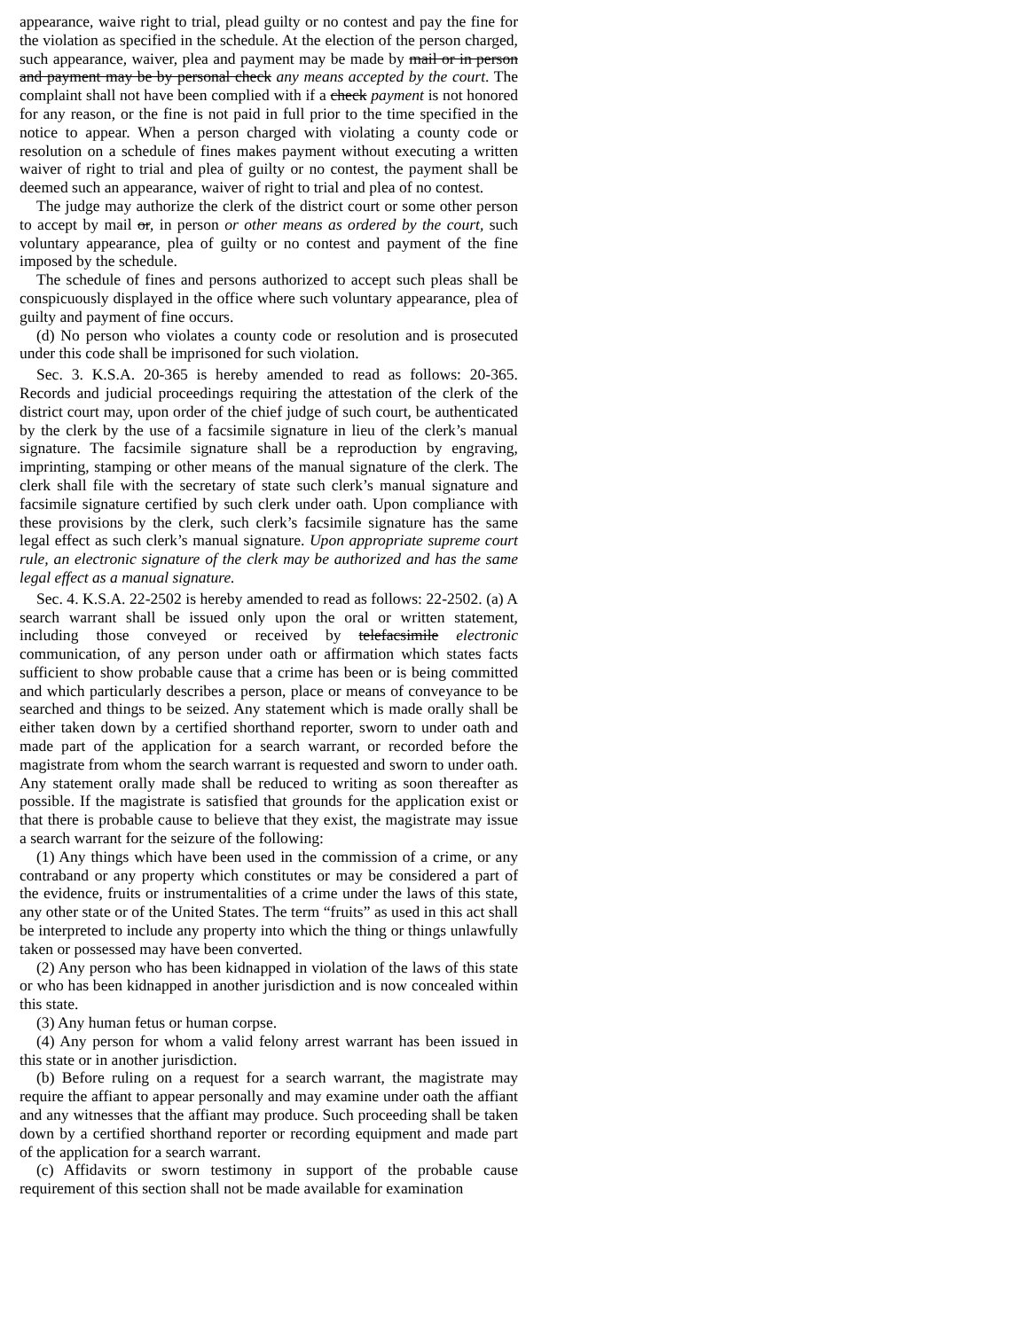appearance, waive right to trial, plead guilty or no contest and pay the fine for the violation as specified in the schedule. At the election of the person charged, such appearance, waiver, plea and payment may be made by mail or in person and payment may be by personal check any means accepted by the court. The complaint shall not have been complied with if a check payment is not honored for any reason, or the fine is not paid in full prior to the time specified in the notice to appear. When a person charged with violating a county code or resolution on a schedule of fines makes payment without executing a written waiver of right to trial and plea of guilty or no contest, the payment shall be deemed such an appearance, waiver of right to trial and plea of no contest.
The judge may authorize the clerk of the district court or some other person to accept by mail or, in person or other means as ordered by the court, such voluntary appearance, plea of guilty or no contest and payment of the fine imposed by the schedule.
The schedule of fines and persons authorized to accept such pleas shall be conspicuously displayed in the office where such voluntary appearance, plea of guilty and payment of fine occurs.
(d) No person who violates a county code or resolution and is prosecuted under this code shall be imprisoned for such violation.
Sec. 3. K.S.A. 20-365 is hereby amended to read as follows: 20-365. Records and judicial proceedings requiring the attestation of the clerk of the district court may, upon order of the chief judge of such court, be authenticated by the clerk by the use of a facsimile signature in lieu of the clerk’s manual signature. The facsimile signature shall be a reproduction by engraving, imprinting, stamping or other means of the manual signature of the clerk. The clerk shall file with the secretary of state such clerk’s manual signature and facsimile signature certified by such clerk under oath. Upon compliance with these provisions by the clerk, such clerk’s facsimile signature has the same legal effect as such clerk’s manual signature. Upon appropriate supreme court rule, an electronic signature of the clerk may be authorized and has the same legal effect as a manual signature.
Sec. 4. K.S.A. 22-2502 is hereby amended to read as follows: 22-2502. (a) A search warrant shall be issued only upon the oral or written statement, including those conveyed or received by telefacsimile electronic communication, of any person under oath or affirmation which states facts sufficient to show probable cause that a crime has been or is being committed and which particularly describes a person, place or means of conveyance to be searched and things to be seized. Any statement which is made orally shall be either taken down by a certified shorthand reporter, sworn to under oath and made part of the application for a search warrant, or recorded before the magistrate from whom the search warrant is requested and sworn to under oath. Any statement orally made shall be reduced to writing as soon thereafter as possible. If the magistrate is satisfied that grounds for the application exist or that there is probable cause to believe that they exist, the magistrate may issue a search warrant for the seizure of the following:
(1) Any things which have been used in the commission of a crime, or any contraband or any property which constitutes or may be considered a part of the evidence, fruits or instrumentalities of a crime under the laws of this state, any other state or of the United States. The term “fruits” as used in this act shall be interpreted to include any property into which the thing or things unlawfully taken or possessed may have been converted.
(2) Any person who has been kidnapped in violation of the laws of this state or who has been kidnapped in another jurisdiction and is now concealed within this state.
(3) Any human fetus or human corpse.
(4) Any person for whom a valid felony arrest warrant has been issued in this state or in another jurisdiction.
(b) Before ruling on a request for a search warrant, the magistrate may require the affiant to appear personally and may examine under oath the affiant and any witnesses that the affiant may produce. Such proceeding shall be taken down by a certified shorthand reporter or recording equipment and made part of the application for a search warrant.
(c) Affidavits or sworn testimony in support of the probable cause requirement of this section shall not be made available for examination